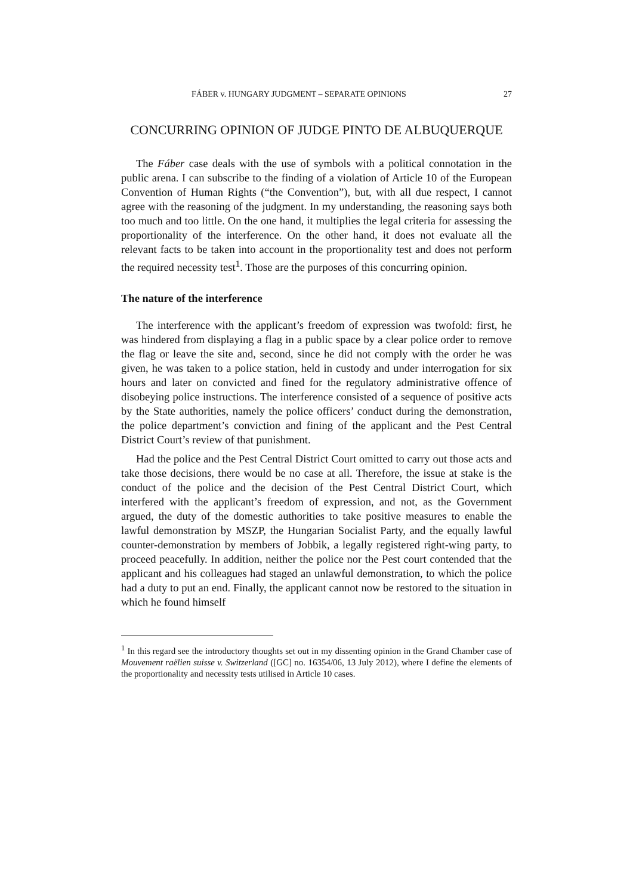FÁBER v. HUNGARY JUDGMENT – SEPARATE OPINIONS 27
CONCURRING OPINION OF JUDGE PINTO DE ALBUQUERQUE
The Fáber case deals with the use of symbols with a political connotation in the public arena. I can subscribe to the finding of a violation of Article 10 of the European Convention of Human Rights (“the Convention”), but, with all due respect, I cannot agree with the reasoning of the judgment. In my understanding, the reasoning says both too much and too little. On the one hand, it multiplies the legal criteria for assessing the proportionality of the interference. On the other hand, it does not evaluate all the relevant facts to be taken into account in the proportionality test and does not perform the required necessity test<sup>1</sup>. Those are the purposes of this concurring opinion.
The nature of the interference
The interference with the applicant’s freedom of expression was twofold: first, he was hindered from displaying a flag in a public space by a clear police order to remove the flag or leave the site and, second, since he did not comply with the order he was given, he was taken to a police station, held in custody and under interrogation for six hours and later on convicted and fined for the regulatory administrative offence of disobeying police instructions. The interference consisted of a sequence of positive acts by the State authorities, namely the police officers’ conduct during the demonstration, the police department’s conviction and fining of the applicant and the Pest Central District Court’s review of that punishment.
Had the police and the Pest Central District Court omitted to carry out those acts and take those decisions, there would be no case at all. Therefore, the issue at stake is the conduct of the police and the decision of the Pest Central District Court, which interfered with the applicant’s freedom of expression, and not, as the Government argued, the duty of the domestic authorities to take positive measures to enable the lawful demonstration by MSZP, the Hungarian Socialist Party, and the equally lawful counter-demonstration by members of Jobbik, a legally registered right-wing party, to proceed peacefully. In addition, neither the police nor the Pest court contended that the applicant and his colleagues had staged an unlawful demonstration, to which the police had a duty to put an end. Finally, the applicant cannot now be restored to the situation in which he found himself
<sup>1</sup> In this regard see the introductory thoughts set out in my dissenting opinion in the Grand Chamber case of Mouvement raëlien suisse v. Switzerland ([GC] no. 16354/06, 13 July 2012), where I define the elements of the proportionality and necessity tests utilised in Article 10 cases.